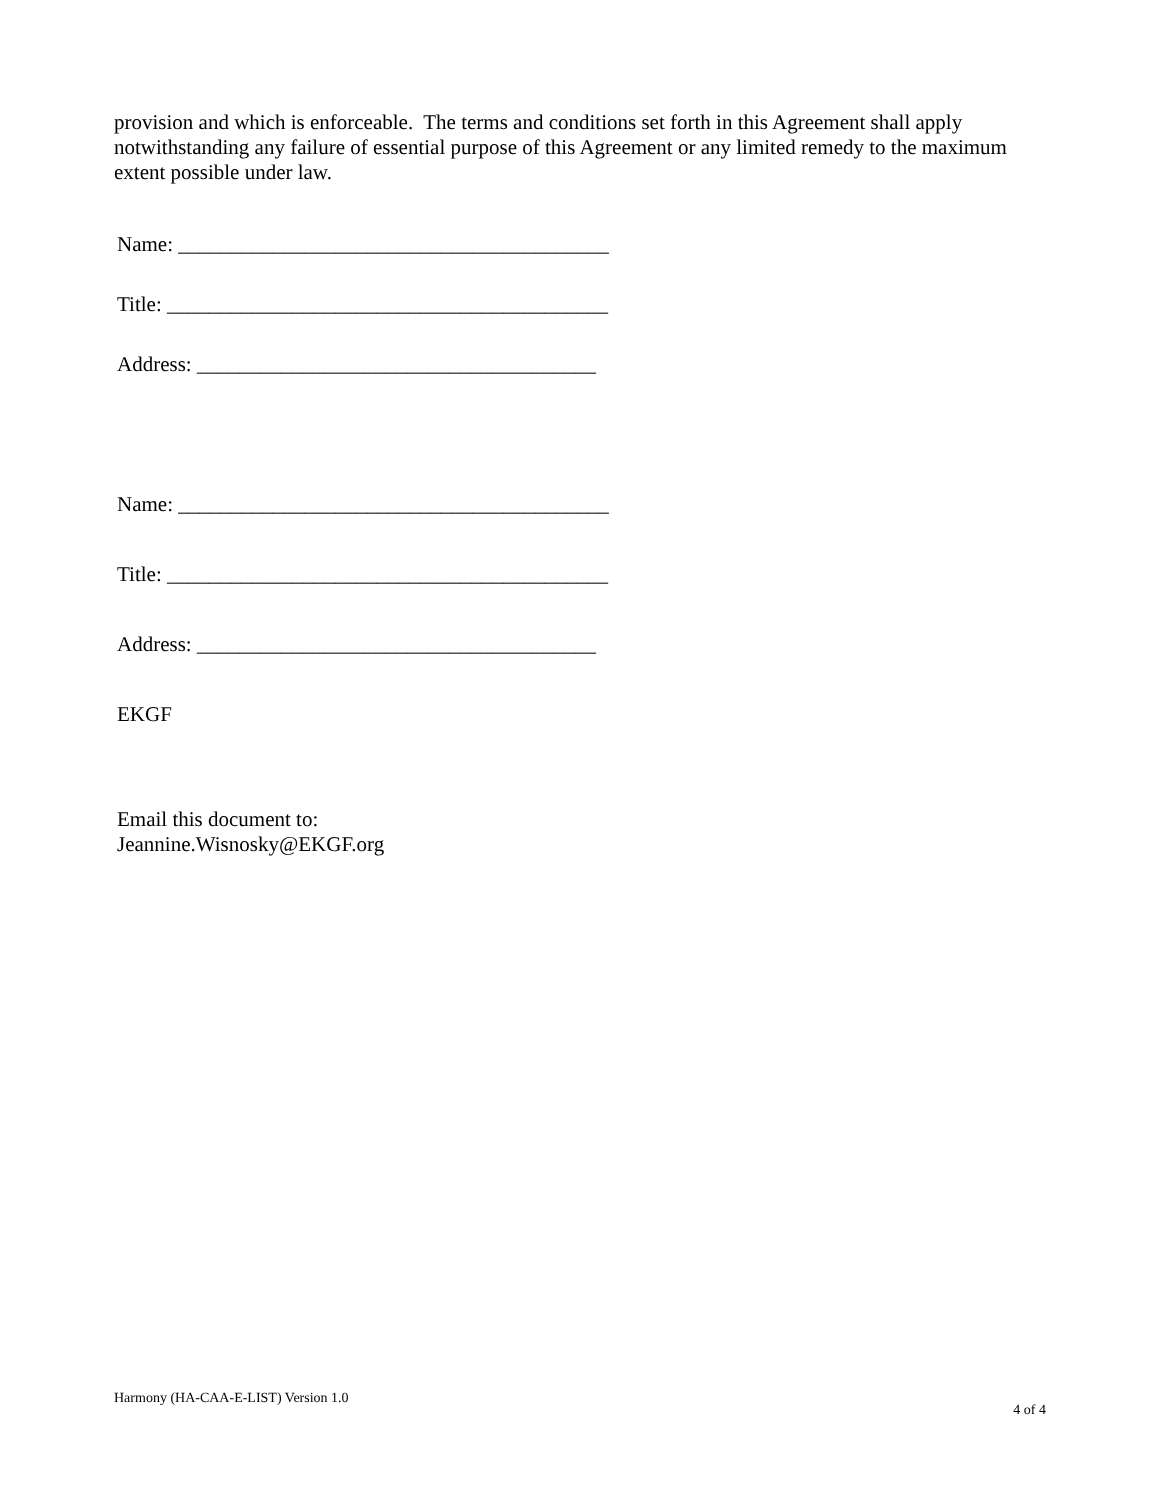provision and which is enforceable. The terms and conditions set forth in this Agreement shall apply notwithstanding any failure of essential purpose of this Agreement or any limited remedy to the maximum extent possible under law.
Name: _________________________________________
Title: __________________________________________
Address: ______________________________________
Name: _________________________________________
Title: __________________________________________
Address: ______________________________________
EKGF
Email this document to:
Jeannine.Wisnosky@EKGF.org
Harmony (HA-CAA-E-LIST) Version 1.0 4 of 4